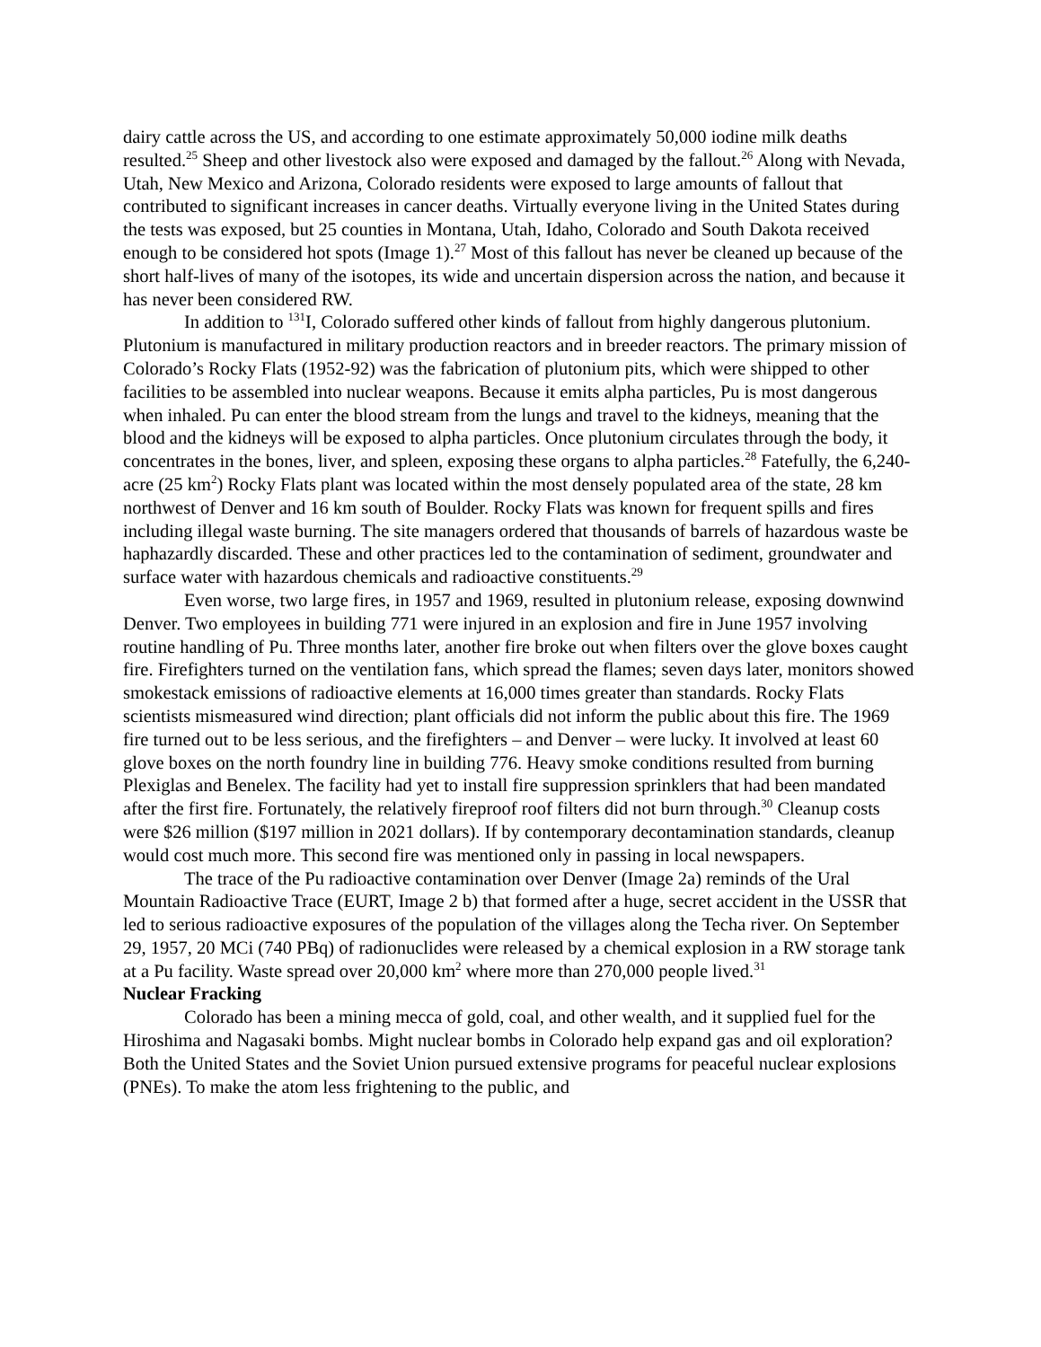dairy cattle across the US, and according to one estimate approximately 50,000 iodine milk deaths resulted.<sup>25</sup> Sheep and other livestock also were exposed and damaged by the fallout.<sup>26</sup> Along with Nevada, Utah, New Mexico and Arizona, Colorado residents were exposed to large amounts of fallout that contributed to significant increases in cancer deaths. Virtually everyone living in the United States during the tests was exposed, but 25 counties in Montana, Utah, Idaho, Colorado and South Dakota received enough to be considered hot spots (Image 1).<sup>27</sup> Most of this fallout has never be cleaned up because of the short half-lives of many of the isotopes, its wide and uncertain dispersion across the nation, and because it has never been considered RW.
In addition to <sup>131</sup>I, Colorado suffered other kinds of fallout from highly dangerous plutonium. Plutonium is manufactured in military production reactors and in breeder reactors. The primary mission of Colorado’s Rocky Flats (1952-92) was the fabrication of plutonium pits, which were shipped to other facilities to be assembled into nuclear weapons. Because it emits alpha particles, Pu is most dangerous when inhaled. Pu can enter the blood stream from the lungs and travel to the kidneys, meaning that the blood and the kidneys will be exposed to alpha particles. Once plutonium circulates through the body, it concentrates in the bones, liver, and spleen, exposing these organs to alpha particles.<sup>28</sup> Fatefully, the 6,240-acre (25 km<sup>2</sup>) Rocky Flats plant was located within the most densely populated area of the state, 28 km northwest of Denver and 16 km south of Boulder. Rocky Flats was known for frequent spills and fires including illegal waste burning. The site managers ordered that thousands of barrels of hazardous waste be haphazardly discarded. These and other practices led to the contamination of sediment, groundwater and surface water with hazardous chemicals and radioactive constituents.<sup>29</sup>
Even worse, two large fires, in 1957 and 1969, resulted in plutonium release, exposing downwind Denver. Two employees in building 771 were injured in an explosion and fire in June 1957 involving routine handling of Pu. Three months later, another fire broke out when filters over the glove boxes caught fire. Firefighters turned on the ventilation fans, which spread the flames; seven days later, monitors showed smokestack emissions of radioactive elements at 16,000 times greater than standards. Rocky Flats scientists mismeasured wind direction; plant officials did not inform the public about this fire. The 1969 fire turned out to be less serious, and the firefighters – and Denver – were lucky. It involved at least 60 glove boxes on the north foundry line in building 776. Heavy smoke conditions resulted from burning Plexiglas and Benelex. The facility had yet to install fire suppression sprinklers that had been mandated after the first fire. Fortunately, the relatively fireproof roof filters did not burn through.<sup>30</sup> Cleanup costs were $26 million ($197 million in 2021 dollars). If by contemporary decontamination standards, cleanup would cost much more. This second fire was mentioned only in passing in local newspapers.
The trace of the Pu radioactive contamination over Denver (Image 2a) reminds of the Ural Mountain Radioactive Trace (EURT, Image 2 b) that formed after a huge, secret accident in the USSR that led to serious radioactive exposures of the population of the villages along the Techa river. On September 29, 1957, 20 MCi (740 PBq) of radionuclides were released by a chemical explosion in a RW storage tank at a Pu facility. Waste spread over 20,000 km<sup>2</sup> where more than 270,000 people lived.<sup>31</sup>
Nuclear Fracking
Colorado has been a mining mecca of gold, coal, and other wealth, and it supplied fuel for the Hiroshima and Nagasaki bombs. Might nuclear bombs in Colorado help expand gas and oil exploration? Both the United States and the Soviet Union pursued extensive programs for peaceful nuclear explosions (PNEs). To make the atom less frightening to the public, and